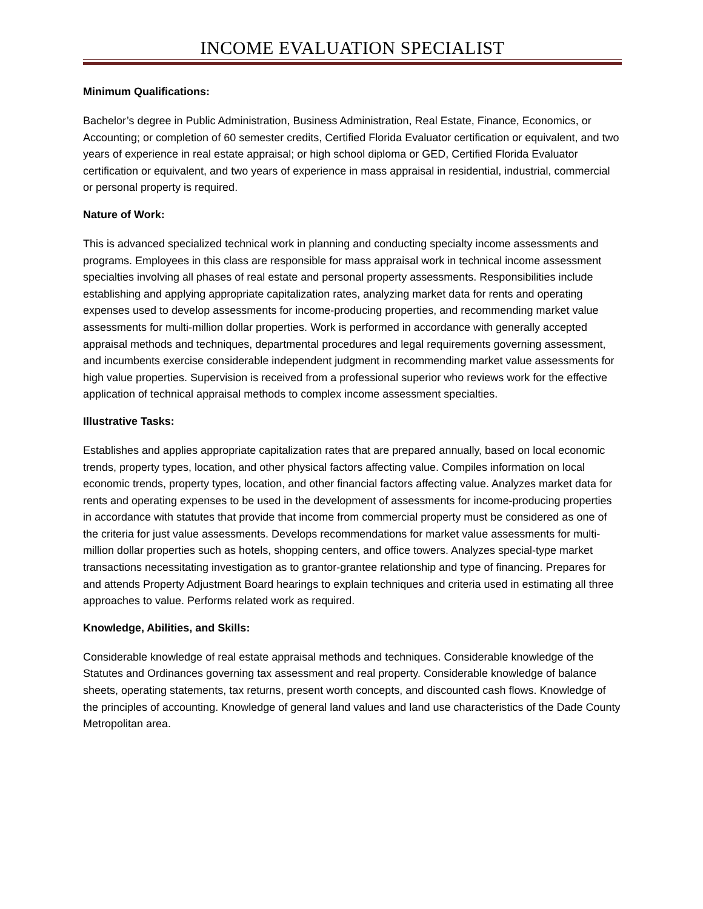INCOME EVALUATION SPECIALIST
Minimum Qualifications:
Bachelor’s degree in Public Administration, Business Administration, Real Estate, Finance, Economics, or Accounting; or completion of 60 semester credits, Certified Florida Evaluator certification or equivalent, and two years of experience in real estate appraisal; or high school diploma or GED, Certified Florida Evaluator certification or equivalent, and two years of experience in mass appraisal in residential, industrial, commercial or personal property is required.
Nature of Work:
This is advanced specialized technical work in planning and conducting specialty income assessments and programs. Employees in this class are responsible for mass appraisal work in technical income assessment specialties involving all phases of real estate and personal property assessments. Responsibilities include establishing and applying appropriate capitalization rates, analyzing market data for rents and operating expenses used to develop assessments for income-producing properties, and recommending market value assessments for multi-million dollar properties. Work is performed in accordance with generally accepted appraisal methods and techniques, departmental procedures and legal requirements governing assessment, and incumbents exercise considerable independent judgment in recommending market value assessments for high value properties. Supervision is received from a professional superior who reviews work for the effective application of technical appraisal methods to complex income assessment specialties.
Illustrative Tasks:
Establishes and applies appropriate capitalization rates that are prepared annually, based on local economic trends, property types, location, and other physical factors affecting value. Compiles information on local economic trends, property types, location, and other financial factors affecting value. Analyzes market data for rents and operating expenses to be used in the development of assessments for income-producing properties in accordance with statutes that provide that income from commercial property must be considered as one of the criteria for just value assessments. Develops recommendations for market value assessments for multi-million dollar properties such as hotels, shopping centers, and office towers. Analyzes special-type market transactions necessitating investigation as to grantor-grantee relationship and type of financing. Prepares for and attends Property Adjustment Board hearings to explain techniques and criteria used in estimating all three approaches to value. Performs related work as required.
Knowledge, Abilities, and Skills:
Considerable knowledge of real estate appraisal methods and techniques. Considerable knowledge of the Statutes and Ordinances governing tax assessment and real property. Considerable knowledge of balance sheets, operating statements, tax returns, present worth concepts, and discounted cash flows. Knowledge of the principles of accounting. Knowledge of general land values and land use characteristics of the Dade County Metropolitan area.